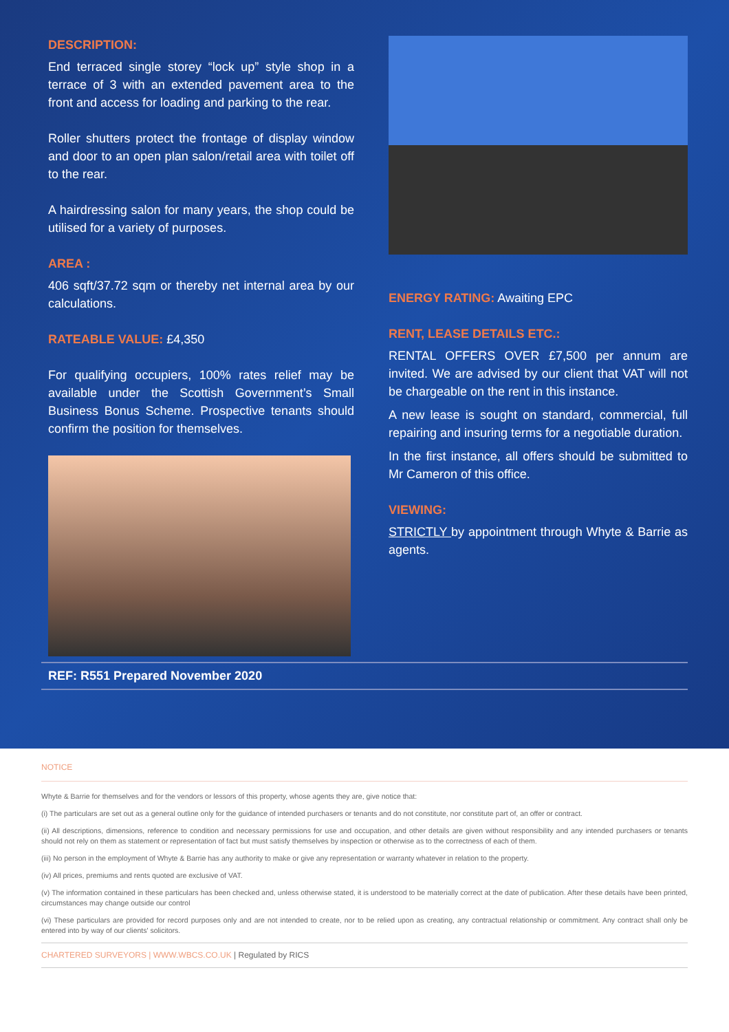DESCRIPTION:
End terraced single storey “lock up” style shop in a terrace of 3 with an extended pavement area to the front and access for loading and parking to the rear.
Roller shutters protect the frontage of display window and door to an open plan salon/retail area with toilet off to the rear.
A hairdressing salon for many years, the shop could be utilised for a variety of purposes.
AREA :
406 sqft/37.72 sqm or thereby net internal area by our calculations.
RATEABLE VALUE: £4,350
For qualifying occupiers, 100% rates relief may be available under the Scottish Government’s Small Business Bonus Scheme. Prospective tenants should confirm the position for themselves.
ENERGY RATING: Awaiting EPC
RENT, LEASE DETAILS ETC.:
RENTAL OFFERS OVER £7,500 per annum are invited. We are advised by our client that VAT will not be chargeable on the rent in this instance.
A new lease is sought on standard, commercial, full repairing and insuring terms for a negotiable duration.
In the first instance, all offers should be submitted to Mr Cameron of this office.
VIEWING:
STRICTLY by appointment through Whyte & Barrie as agents.
REF: R551 Prepared November 2020
NOTICE
Whyte & Barrie for themselves and for the vendors or lessors of this property, whose agents they are, give notice that:
(i) The particulars are set out as a general outline only for the guidance of intended purchasers or tenants and do not constitute, nor constitute part of, an offer or contract.
(ii) All descriptions, dimensions, reference to condition and necessary permissions for use and occupation, and other details are given without responsibility and any intended purchasers or tenants should not rely on them as statement or representation of fact but must satisfy themselves by inspection or otherwise as to the correctness of each of them.
(iii) No person in the employment of Whyte & Barrie has any authority to make or give any representation or warranty whatever in relation to the property.
(iv) All prices, premiums and rents quoted are exclusive of VAT.
(v) The information contained in these particulars has been checked and, unless otherwise stated, it is understood to be materially correct at the date of publication. After these details have been printed, circumstances may change outside our control
(vi) These particulars are provided for record purposes only and are not intended to create, nor to be relied upon as creating, any contractual relationship or commitment. Any contract shall only be entered into by way of our clients' solicitors.
CHARTERED SURVEYORS | WWW.WBCS.CO.UK | Regulated by RICS